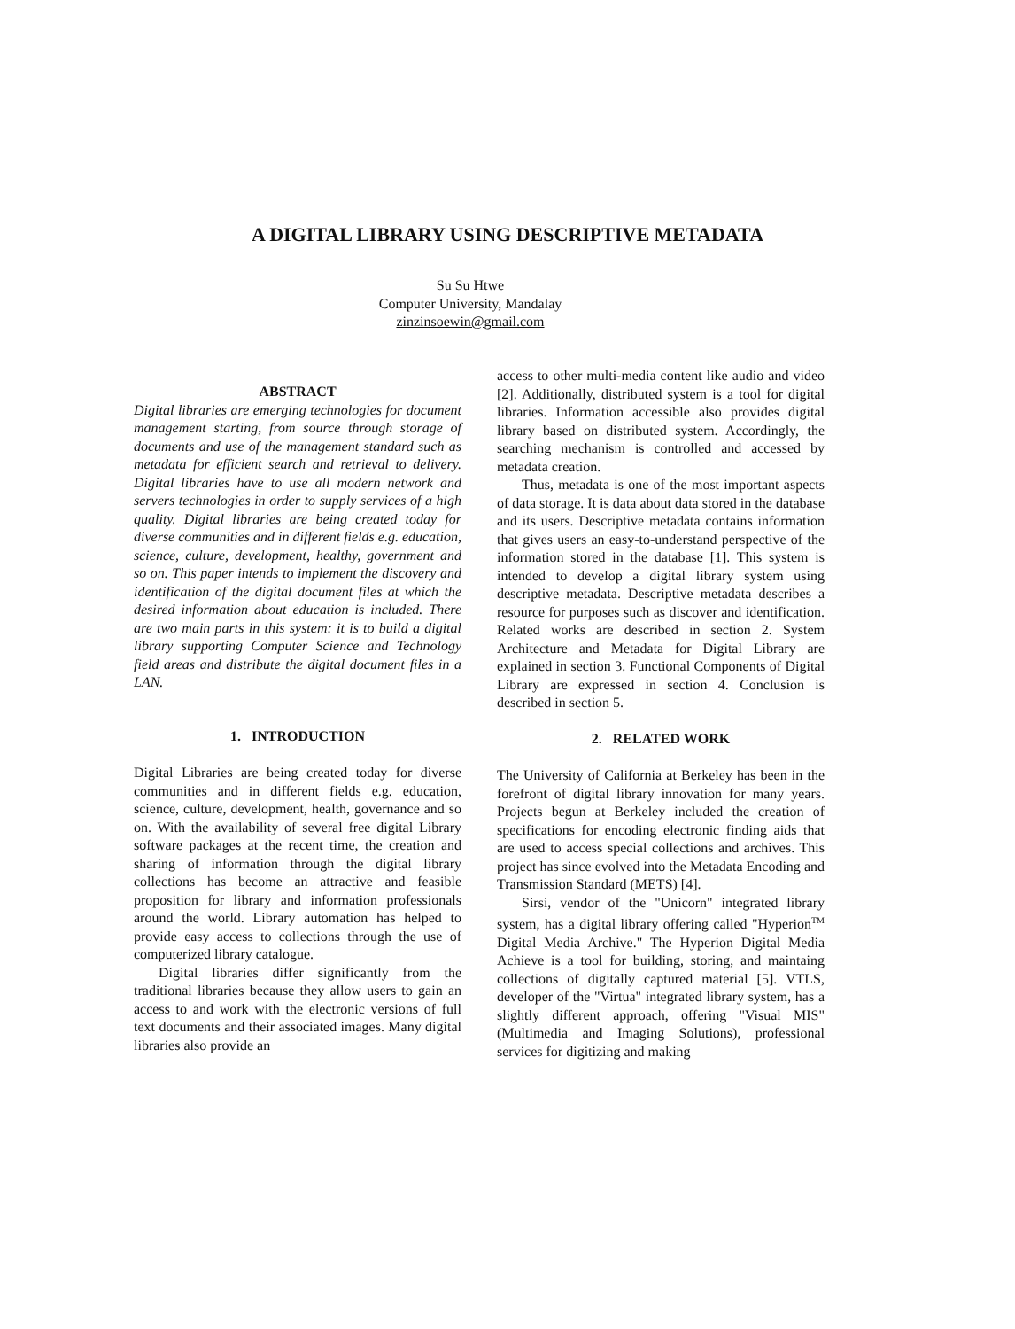A DIGITAL LIBRARY USING DESCRIPTIVE METADATA
Su Su Htwe
Computer University, Mandalay
zinzinsoewin@gmail.com
ABSTRACT
Digital libraries are emerging technologies for document management starting, from source through storage of documents and use of the management standard such as metadata for efficient search and retrieval to delivery. Digital libraries have to use all modern network and servers technologies in order to supply services of a high quality. Digital libraries are being created today for diverse communities and in different fields e.g. education, science, culture, development, healthy, government and so on. This paper intends to implement the discovery and identification of the digital document files at which the desired information about education is included. There are two main parts in this system: it is to build a digital library supporting Computer Science and Technology field areas and distribute the digital document files in a LAN.
1. INTRODUCTION
Digital Libraries are being created today for diverse communities and in different fields e.g. education, science, culture, development, health, governance and so on. With the availability of several free digital Library software packages at the recent time, the creation and sharing of information through the digital library collections has become an attractive and feasible proposition for library and information professionals around the world. Library automation has helped to provide easy access to collections through the use of computerized library catalogue.
Digital libraries differ significantly from the traditional libraries because they allow users to gain an access to and work with the electronic versions of full text documents and their associated images. Many digital libraries also provide an
access to other multi-media content like audio and video [2]. Additionally, distributed system is a tool for digital libraries. Information accessible also provides digital library based on distributed system. Accordingly, the searching mechanism is controlled and accessed by metadata creation.
Thus, metadata is one of the most important aspects of data storage. It is data about data stored in the database and its users. Descriptive metadata contains information that gives users an easy-to-understand perspective of the information stored in the database [1]. This system is intended to develop a digital library system using descriptive metadata. Descriptive metadata describes a resource for purposes such as discover and identification. Related works are described in section 2. System Architecture and Metadata for Digital Library are explained in section 3. Functional Components of Digital Library are expressed in section 4. Conclusion is described in section 5.
2. RELATED WORK
The University of California at Berkeley has been in the forefront of digital library innovation for many years. Projects begun at Berkeley included the creation of specifications for encoding electronic finding aids that are used to access special collections and archives. This project has since evolved into the Metadata Encoding and Transmission Standard (METS) [4].
Sirsi, vendor of the "Unicorn" integrated library system, has a digital library offering called "Hyperion<sup>TM</sup> Digital Media Archive." The Hyperion Digital Media Achieve is a tool for building, storing, and maintaing collections of digitally captured material [5]. VTLS, developer of the "Virtua" integrated library system, has a slightly different approach, offering "Visual MIS"(Multimedia and Imaging Solutions), professional services for digitizing and making